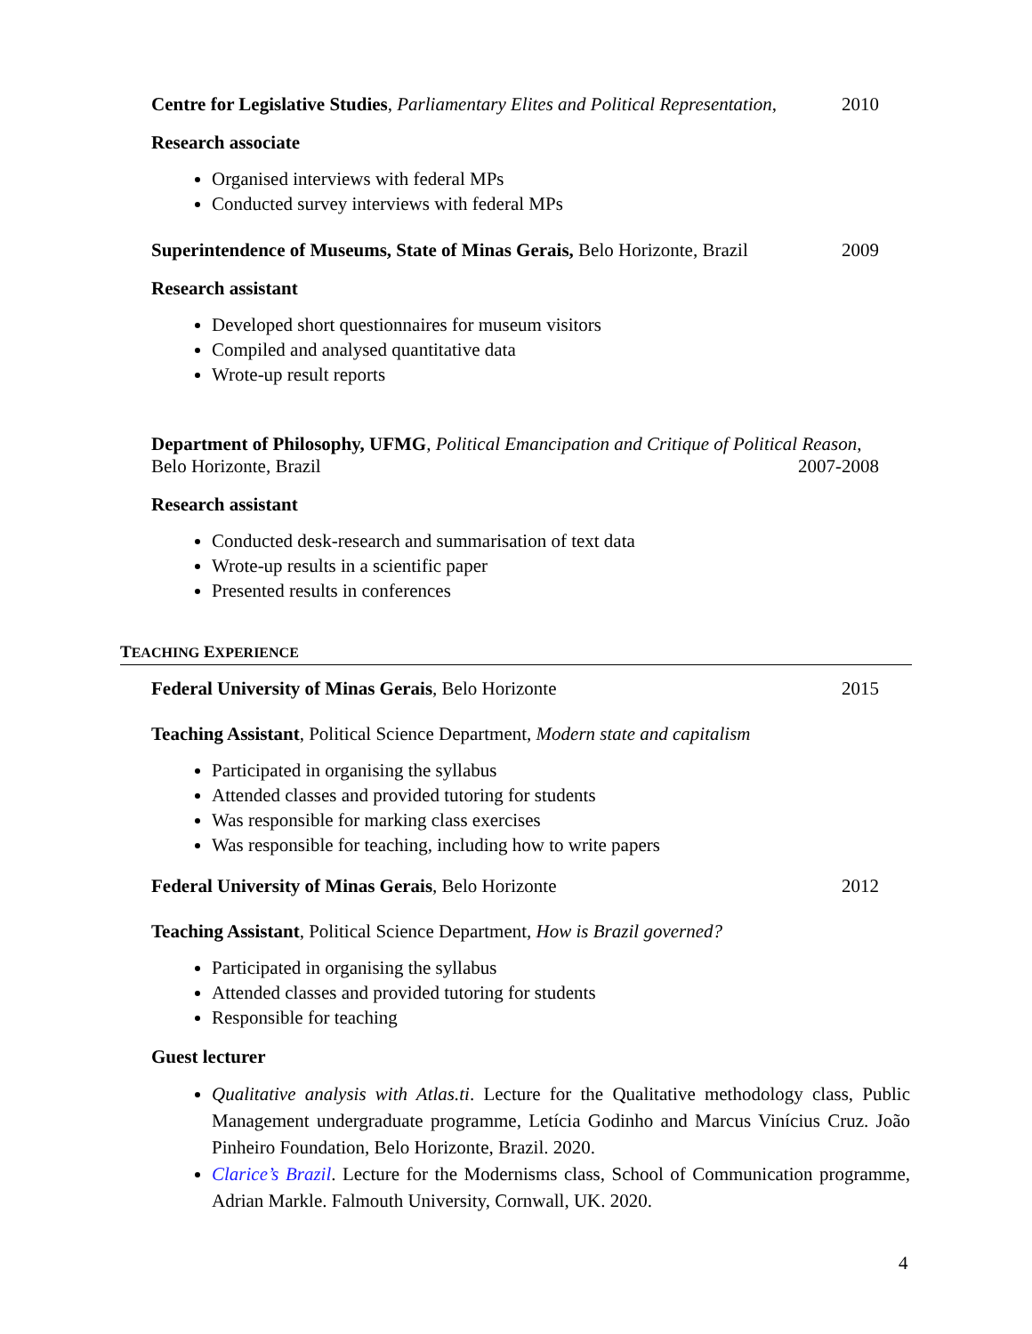Centre for Legislative Studies, Parliamentary Elites and Political Representation, 2010
Research associate
Organised interviews with federal MPs
Conducted survey interviews with federal MPs
Superintendence of Museums, State of Minas Gerais, Belo Horizonte, Brazil 2009
Research assistant
Developed short questionnaires for museum visitors
Compiled and analysed quantitative data
Wrote-up result reports
Department of Philosophy, UFMG, Political Emancipation and Critique of Political Reason,
Belo Horizonte, Brazil 2007-2008
Research assistant
Conducted desk-research and summarisation of text data
Wrote-up results in a scientific paper
Presented results in conferences
TEACHING EXPERIENCE
Federal University of Minas Gerais, Belo Horizonte 2015
Teaching Assistant, Political Science Department, Modern state and capitalism
Participated in organising the syllabus
Attended classes and provided tutoring for students
Was responsible for marking class exercises
Was responsible for teaching, including how to write papers
Federal University of Minas Gerais, Belo Horizonte 2012
Teaching Assistant, Political Science Department, How is Brazil governed?
Participated in organising the syllabus
Attended classes and provided tutoring for students
Responsible for teaching
Guest lecturer
Qualitative analysis with Atlas.ti. Lecture for the Qualitative methodology class, Public Management undergraduate programme, Letícia Godinho and Marcus Vinícius Cruz. João Pinheiro Foundation, Belo Horizonte, Brazil. 2020.
Clarice’s Brazil. Lecture for the Modernisms class, School of Communication programme, Adrian Markle. Falmouth University, Cornwall, UK. 2020.
4